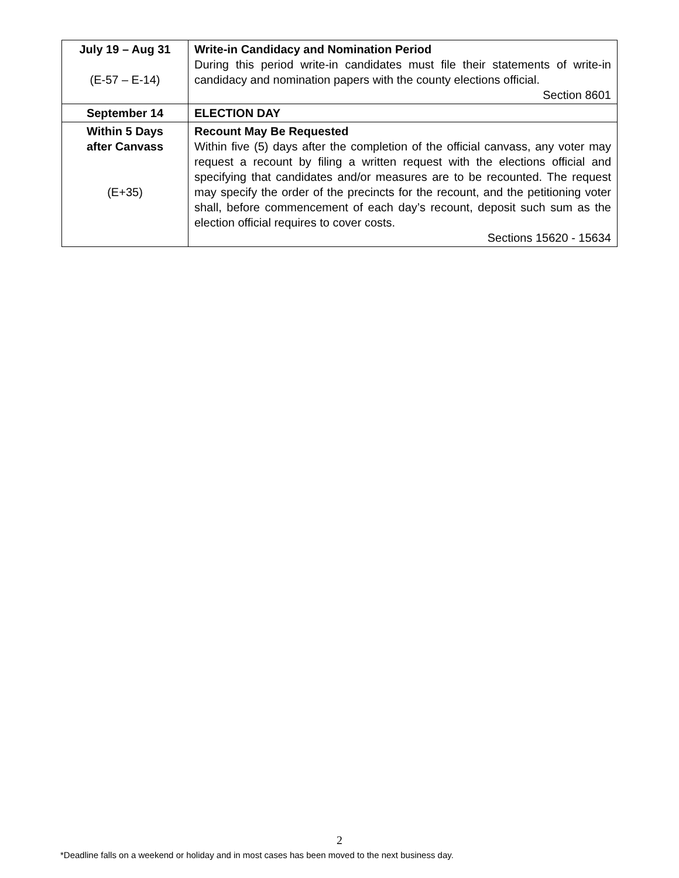| July 19 – Aug 31 (E-57 – E-14) | Write-in Candidacy and Nomination Period During this period write-in candidates must file their statements of write-in candidacy and nomination papers with the county elections official. Section 8601 |
| September 14 | ELECTION DAY |
| Within 5 Days after Canvass (E+35) | Recount May Be Requested Within five (5) days after the completion of the official canvass, any voter may request a recount by filing a written request with the elections official and specifying that candidates and/or measures are to be recounted. The request may specify the order of the precincts for the recount, and the petitioning voter shall, before commencement of each day’s recount, deposit such sum as the election official requires to cover costs. Sections 15620 - 15634 |
2
*Deadline falls on a weekend or holiday and in most cases has been moved to the next business day.